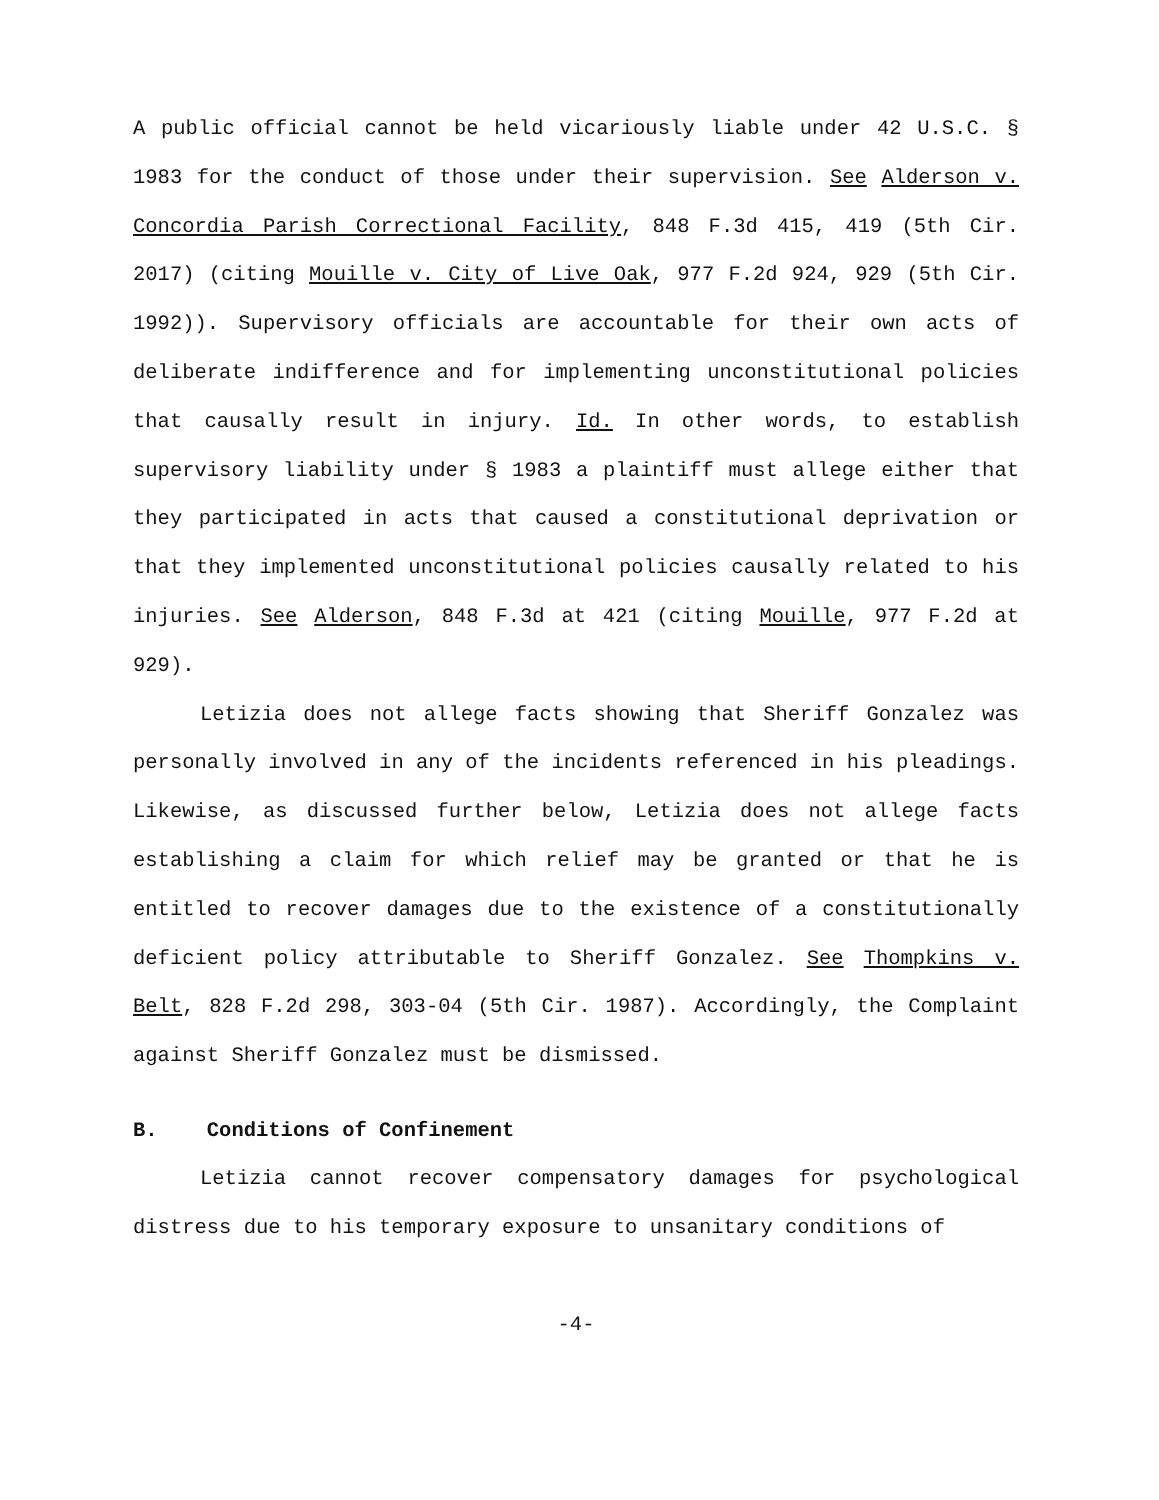A public official cannot be held vicariously liable under 42 U.S.C. § 1983 for the conduct of those under their supervision. See Alderson v. Concordia Parish Correctional Facility, 848 F.3d 415, 419 (5th Cir. 2017) (citing Mouille v. City of Live Oak, 977 F.2d 924, 929 (5th Cir. 1992)). Supervisory officials are accountable for their own acts of deliberate indifference and for implementing unconstitutional policies that causally result in injury. Id. In other words, to establish supervisory liability under § 1983 a plaintiff must allege either that they participated in acts that caused a constitutional deprivation or that they implemented unconstitutional policies causally related to his injuries. See Alderson, 848 F.3d at 421 (citing Mouille, 977 F.2d at 929).
Letizia does not allege facts showing that Sheriff Gonzalez was personally involved in any of the incidents referenced in his pleadings. Likewise, as discussed further below, Letizia does not allege facts establishing a claim for which relief may be granted or that he is entitled to recover damages due to the existence of a constitutionally deficient policy attributable to Sheriff Gonzalez. See Thompkins v. Belt, 828 F.2d 298, 303-04 (5th Cir. 1987). Accordingly, the Complaint against Sheriff Gonzalez must be dismissed.
B. Conditions of Confinement
Letizia cannot recover compensatory damages for psychological distress due to his temporary exposure to unsanitary conditions of
-4-